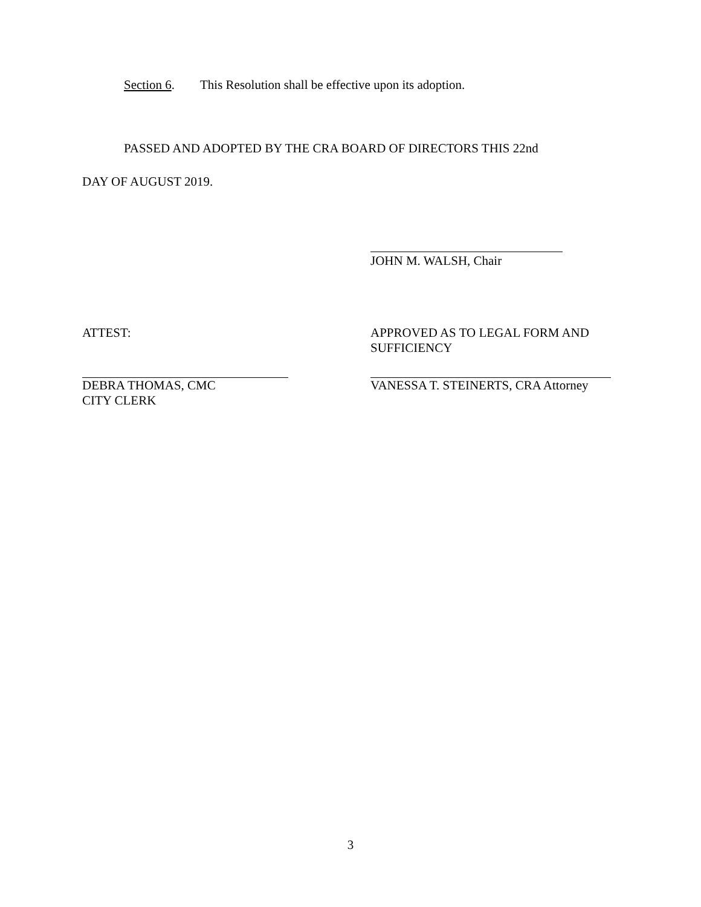Section 6. This Resolution shall be effective upon its adoption.
PASSED AND ADOPTED BY THE CRA BOARD OF DIRECTORS THIS 22nd
DAY OF AUGUST 2019.
JOHN M. WALSH, Chair
ATTEST: APPROVED AS TO LEGAL FORM AND
SUFFICIENCY
DEBRA THOMAS, CMC
CITY CLERK
VANESSA T. STEINERTS, CRA Attorney
3